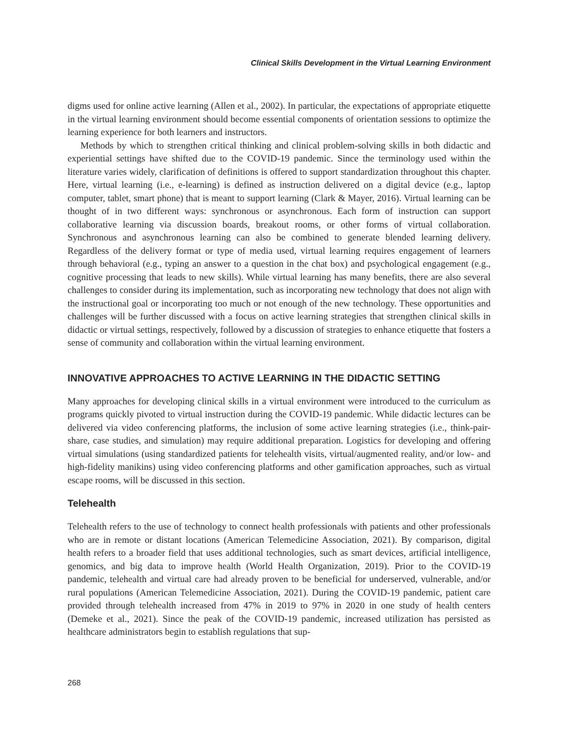Clinical Skills Development in the Virtual Learning Environment
digms used for online active learning (Allen et al., 2002). In particular, the expectations of appropriate etiquette in the virtual learning environment should become essential components of orientation sessions to optimize the learning experience for both learners and instructors.
Methods by which to strengthen critical thinking and clinical problem-solving skills in both didactic and experiential settings have shifted due to the COVID-19 pandemic. Since the terminology used within the literature varies widely, clarification of definitions is offered to support standardization throughout this chapter. Here, virtual learning (i.e., e-learning) is defined as instruction delivered on a digital device (e.g., laptop computer, tablet, smart phone) that is meant to support learning (Clark & Mayer, 2016). Virtual learning can be thought of in two different ways: synchronous or asynchronous. Each form of instruction can support collaborative learning via discussion boards, breakout rooms, or other forms of virtual collaboration. Synchronous and asynchronous learning can also be combined to generate blended learning delivery. Regardless of the delivery format or type of media used, virtual learning requires engagement of learners through behavioral (e.g., typing an answer to a question in the chat box) and psychological engagement (e.g., cognitive processing that leads to new skills). While virtual learning has many benefits, there are also several challenges to consider during its implementation, such as incorporating new technology that does not align with the instructional goal or incorporating too much or not enough of the new technology. These opportunities and challenges will be further discussed with a focus on active learning strategies that strengthen clinical skills in didactic or virtual settings, respectively, followed by a discussion of strategies to enhance etiquette that fosters a sense of community and collaboration within the virtual learning environment.
INNOVATIVE APPROACHES TO ACTIVE LEARNING IN THE DIDACTIC SETTING
Many approaches for developing clinical skills in a virtual environment were introduced to the curriculum as programs quickly pivoted to virtual instruction during the COVID-19 pandemic. While didactic lectures can be delivered via video conferencing platforms, the inclusion of some active learning strategies (i.e., think-pair-share, case studies, and simulation) may require additional preparation. Logistics for developing and offering virtual simulations (using standardized patients for telehealth visits, virtual/augmented reality, and/or low- and high-fidelity manikins) using video conferencing platforms and other gamification approaches, such as virtual escape rooms, will be discussed in this section.
Telehealth
Telehealth refers to the use of technology to connect health professionals with patients and other professionals who are in remote or distant locations (American Telemedicine Association, 2021). By comparison, digital health refers to a broader field that uses additional technologies, such as smart devices, artificial intelligence, genomics, and big data to improve health (World Health Organization, 2019). Prior to the COVID-19 pandemic, telehealth and virtual care had already proven to be beneficial for underserved, vulnerable, and/or rural populations (American Telemedicine Association, 2021). During the COVID-19 pandemic, patient care provided through telehealth increased from 47% in 2019 to 97% in 2020 in one study of health centers (Demeke et al., 2021). Since the peak of the COVID-19 pandemic, increased utilization has persisted as healthcare administrators begin to establish regulations that sup-
268